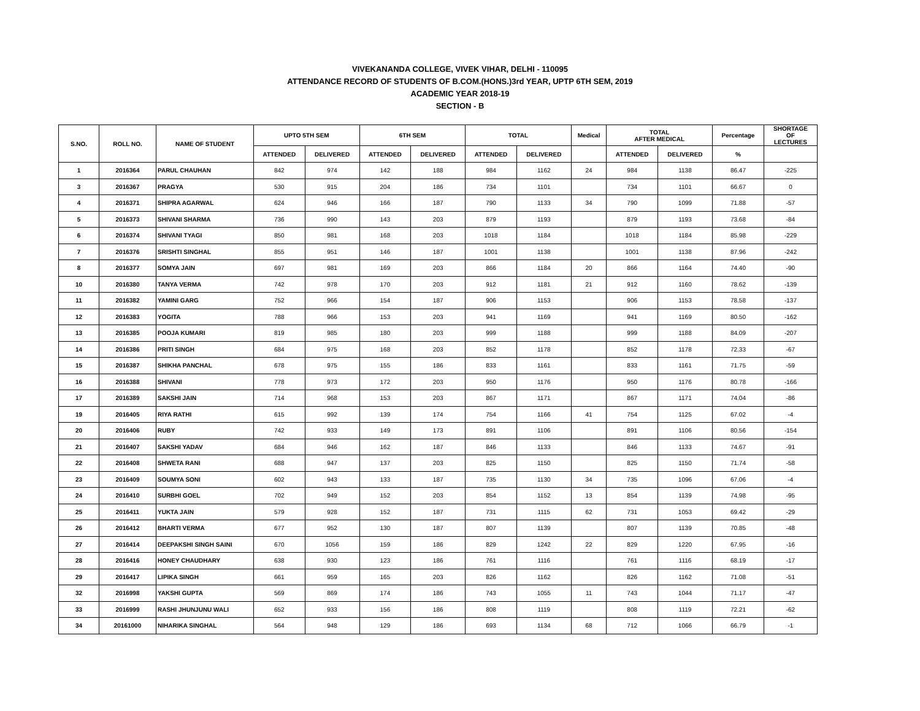VIVEKANANDA COLLEGE, VIVEK VIHAR, DELHI - 110095
ATTENDANCE RECORD OF STUDENTS OF B.COM.(HONS.)3rd YEAR, UPTP 6TH SEM, 2019
ACADEMIC YEAR 2018-19
SECTION - B
| S.NO. | ROLL NO. | NAME OF STUDENT | UPTO 5TH SEM | | 6TH SEM | | TOTAL | | Medical | TOTAL AFTER MEDICAL | | Percentage | SHORTAGE OF LECTURES |
| --- | --- | --- | --- | --- | --- | --- | --- | --- | --- | --- | --- | --- | --- |
| | | | ATTENDED | DELIVERED | ATTENDED | DELIVERED | ATTENDED | DELIVERED | | ATTENDED | DELIVERED | % | |
| 1 | 2016364 | PARUL CHAUHAN | 842 | 974 | 142 | 188 | 984 | 1162 | 24 | 984 | 1138 | 86.47 | -225 |
| 3 | 2016367 | PRAGYA | 530 | 915 | 204 | 186 | 734 | 1101 | | 734 | 1101 | 66.67 | 0 |
| 4 | 2016371 | SHIPRA AGARWAL | 624 | 946 | 166 | 187 | 790 | 1133 | 34 | 790 | 1099 | 71.88 | -57 |
| 5 | 2016373 | SHIVANI SHARMA | 736 | 990 | 143 | 203 | 879 | 1193 | | 879 | 1193 | 73.68 | -84 |
| 6 | 2016374 | SHIVANI TYAGI | 850 | 981 | 168 | 203 | 1018 | 1184 | | 1018 | 1184 | 85.98 | -229 |
| 7 | 2016376 | SRISHTI SINGHAL | 855 | 951 | 146 | 187 | 1001 | 1138 | | 1001 | 1138 | 87.96 | -242 |
| 8 | 2016377 | SOMYA JAIN | 697 | 981 | 169 | 203 | 866 | 1184 | 20 | 866 | 1164 | 74.40 | -90 |
| 10 | 2016380 | TANYA VERMA | 742 | 978 | 170 | 203 | 912 | 1181 | 21 | 912 | 1160 | 78.62 | -139 |
| 11 | 2016382 | YAMINI GARG | 752 | 966 | 154 | 187 | 906 | 1153 | | 906 | 1153 | 78.58 | -137 |
| 12 | 2016383 | YOGITA | 788 | 966 | 153 | 203 | 941 | 1169 | | 941 | 1169 | 80.50 | -162 |
| 13 | 2016385 | POOJA KUMARI | 819 | 985 | 180 | 203 | 999 | 1188 | | 999 | 1188 | 84.09 | -207 |
| 14 | 2016386 | PRITI SINGH | 684 | 975 | 168 | 203 | 852 | 1178 | | 852 | 1178 | 72.33 | -67 |
| 15 | 2016387 | SHIKHA PANCHAL | 678 | 975 | 155 | 186 | 833 | 1161 | | 833 | 1161 | 71.75 | -59 |
| 16 | 2016388 | SHIVANI | 778 | 973 | 172 | 203 | 950 | 1176 | | 950 | 1176 | 80.78 | -166 |
| 17 | 2016389 | SAKSHI JAIN | 714 | 968 | 153 | 203 | 867 | 1171 | | 867 | 1171 | 74.04 | -86 |
| 19 | 2016405 | RIYA RATHI | 615 | 992 | 139 | 174 | 754 | 1166 | 41 | 754 | 1125 | 67.02 | -4 |
| 20 | 2016406 | RUBY | 742 | 933 | 149 | 173 | 891 | 1106 | | 891 | 1106 | 80.56 | -154 |
| 21 | 2016407 | SAKSHI YADAV | 684 | 946 | 162 | 187 | 846 | 1133 | | 846 | 1133 | 74.67 | -91 |
| 22 | 2016408 | SHWETA RANI | 688 | 947 | 137 | 203 | 825 | 1150 | | 825 | 1150 | 71.74 | -58 |
| 23 | 2016409 | SOUMYA SONI | 602 | 943 | 133 | 187 | 735 | 1130 | 34 | 735 | 1096 | 67.06 | -4 |
| 24 | 2016410 | SURBHI GOEL | 702 | 949 | 152 | 203 | 854 | 1152 | 13 | 854 | 1139 | 74.98 | -95 |
| 25 | 2016411 | YUKTA JAIN | 579 | 928 | 152 | 187 | 731 | 1115 | 62 | 731 | 1053 | 69.42 | -29 |
| 26 | 2016412 | BHARTI VERMA | 677 | 952 | 130 | 187 | 807 | 1139 | | 807 | 1139 | 70.85 | -48 |
| 27 | 2016414 | DEEPAKSHI SINGH SAINI | 670 | 1056 | 159 | 186 | 829 | 1242 | 22 | 829 | 1220 | 67.95 | -16 |
| 28 | 2016416 | HONEY CHAUDHARY | 638 | 930 | 123 | 186 | 761 | 1116 | | 761 | 1116 | 68.19 | -17 |
| 29 | 2016417 | LIPIKA SINGH | 661 | 959 | 165 | 203 | 826 | 1162 | | 826 | 1162 | 71.08 | -51 |
| 32 | 2016998 | YAKSHI GUPTA | 569 | 869 | 174 | 186 | 743 | 1055 | 11 | 743 | 1044 | 71.17 | -47 |
| 33 | 2016999 | RASHI JHUNJUNU WALI | 652 | 933 | 156 | 186 | 808 | 1119 | | 808 | 1119 | 72.21 | -62 |
| 34 | 20161000 | NIHARIKA SINGHAL | 564 | 948 | 129 | 186 | 693 | 1134 | 68 | 712 | 1066 | 66.79 | -1 |